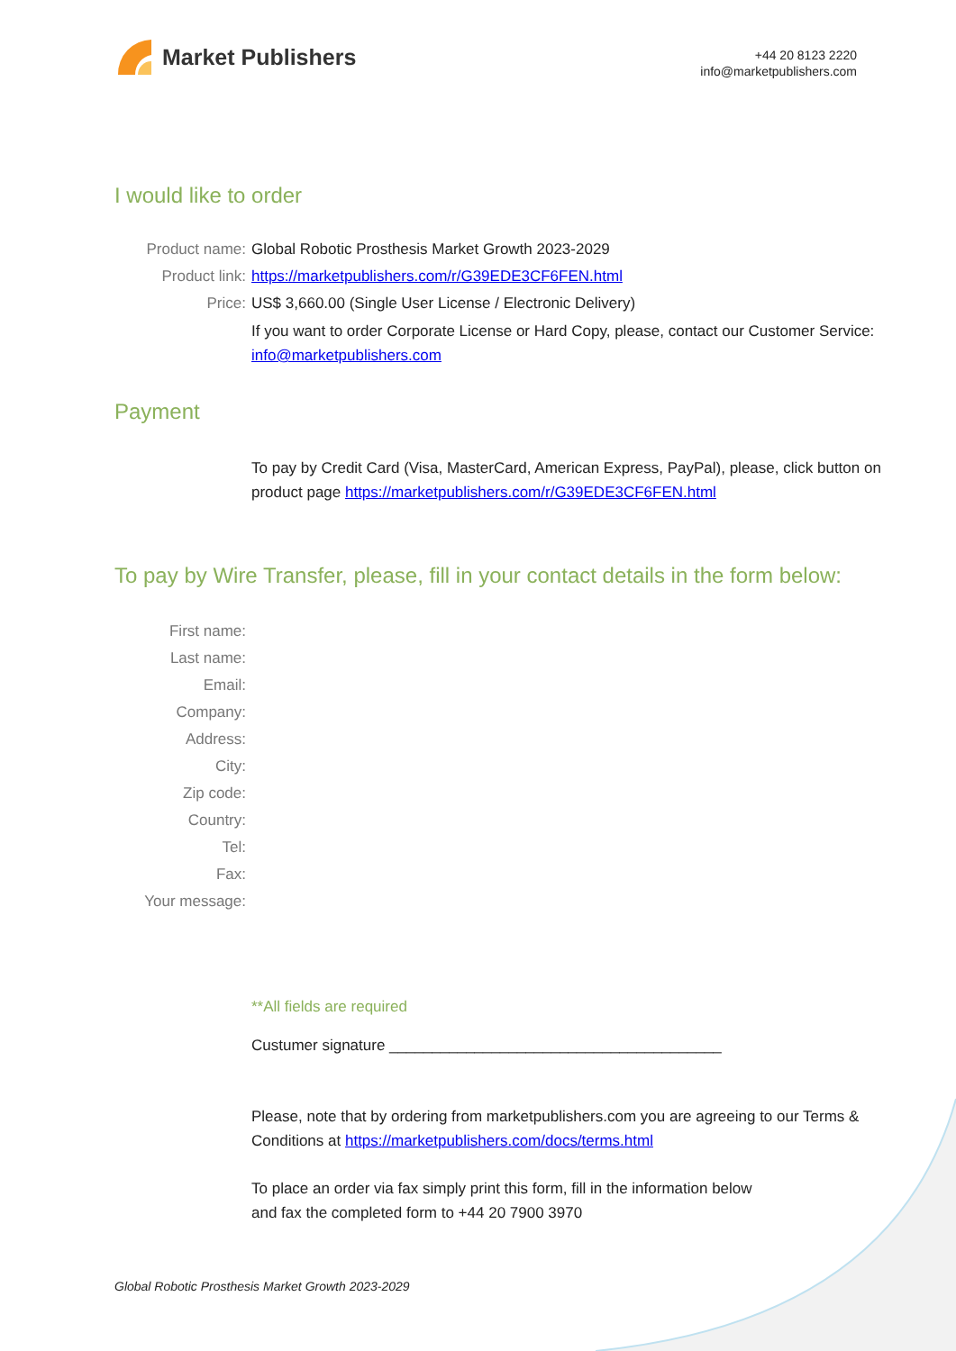Market Publishers
+44 20 8123 2220
info@marketpublishers.com
I would like to order
Product name: Global Robotic Prosthesis Market Growth 2023-2029
Product link: https://marketpublishers.com/r/G39EDE3CF6FEN.html
Price: US$ 3,660.00 (Single User License / Electronic Delivery)
If you want to order Corporate License or Hard Copy, please, contact our Customer Service:
info@marketpublishers.com
Payment
To pay by Credit Card (Visa, MasterCard, American Express, PayPal), please, click button on product page https://marketpublishers.com/r/G39EDE3CF6FEN.html
To pay by Wire Transfer, please, fill in your contact details in the form below:
First name:
Last name:
Email:
Company:
Address:
City:
Zip code:
Country:
Tel:
Fax:
Your message:
**All fields are required
Custumer signature _______________________________________
Please, note that by ordering from marketpublishers.com you are agreeing to our Terms & Conditions at https://marketpublishers.com/docs/terms.html
To place an order via fax simply print this form, fill in the information below
and fax the completed form to +44 20 7900 3970
Global Robotic Prosthesis Market Growth 2023-2029